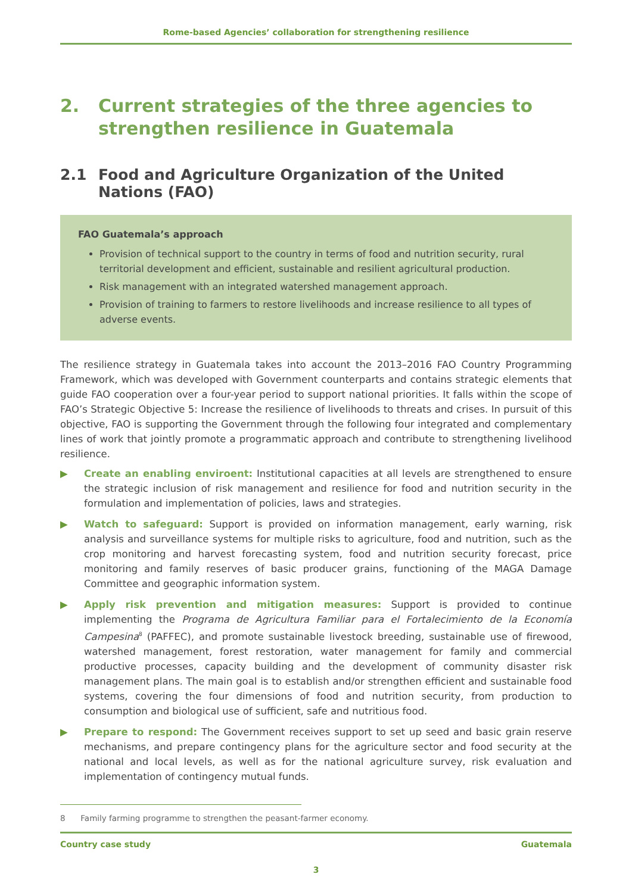Rome-based Agencies’ collaboration for strengthening resilience
2. Current strategies of the three agencies to strengthen resilience in Guatemala
2.1 Food and Agriculture Organization of the United Nations (FAO)
FAO Guatemala’s approach
Provision of technical support to the country in terms of food and nutrition security, rural territorial development and efficient, sustainable and resilient agricultural production.
Risk management with an integrated watershed management approach.
Provision of training to farmers to restore livelihoods and increase resilience to all types of adverse events.
The resilience strategy in Guatemala takes into account the 2013–2016 FAO Country Programming Framework, which was developed with Government counterparts and contains strategic elements that guide FAO cooperation over a four-year period to support national priorities. It falls within the scope of FAO’s Strategic Objective 5: Increase the resilience of livelihoods to threats and crises. In pursuit of this objective, FAO is supporting the Government through the following four integrated and complementary lines of work that jointly promote a programmatic approach and contribute to strengthening livelihood resilience.
▶ Create an enabling enviroent: Institutional capacities at all levels are strengthened to ensure the strategic inclusion of risk management and resilience for food and nutrition security in the formulation and implementation of policies, laws and strategies.
▶ Watch to safeguard: Support is provided on information management, early warning, risk analysis and surveillance systems for multiple risks to agriculture, food and nutrition, such as the crop monitoring and harvest forecasting system, food and nutrition security forecast, price monitoring and family reserves of basic producer grains, functioning of the MAGA Damage Committee and geographic information system.
▶ Apply risk prevention and mitigation measures: Support is provided to continue implementing the Programa de Agricultura Familiar para el Fortalecimiento de la Economía Campesina<sup>8</sup> (PAFFEC), and promote sustainable livestock breeding, sustainable use of firewood, watershed management, forest restoration, water management for family and commercial productive processes, capacity building and the development of community disaster risk management plans. The main goal is to establish and/or strengthen efficient and sustainable food systems, covering the four dimensions of food and nutrition security, from production to consumption and biological use of sufficient, safe and nutritious food.
▶ Prepare to respond: The Government receives support to set up seed and basic grain reserve mechanisms, and prepare contingency plans for the agriculture sector and food security at the national and local levels, as well as for the national agriculture survey, risk evaluation and implementation of contingency mutual funds.
8 Family farming programme to strengthen the peasant-farmer economy.
Country case study Guatemala
3